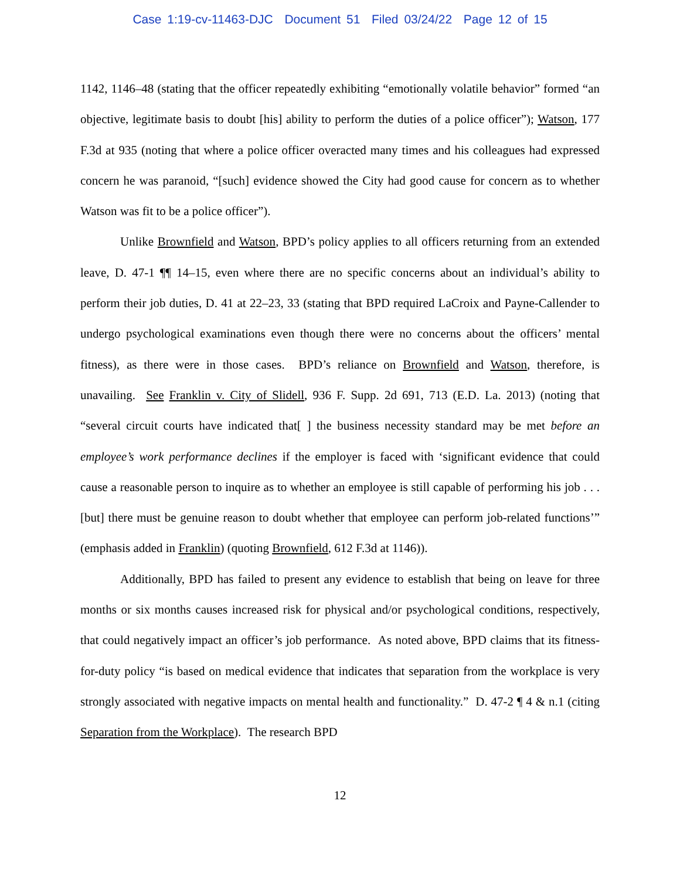Case 1:19-cv-11463-DJC Document 51 Filed 03/24/22 Page 12 of 15
1142, 1146–48 (stating that the officer repeatedly exhibiting “emotionally volatile behavior” formed “an objective, legitimate basis to doubt [his] ability to perform the duties of a police officer”); Watson, 177 F.3d at 935 (noting that where a police officer overacted many times and his colleagues had expressed concern he was paranoid, “[such] evidence showed the City had good cause for concern as to whether Watson was fit to be a police officer”).
Unlike Brownfield and Watson, BPD’s policy applies to all officers returning from an extended leave, D. 47-1 ¶¶ 14–15, even where there are no specific concerns about an individual’s ability to perform their job duties, D. 41 at 22–23, 33 (stating that BPD required LaCroix and Payne-Callender to undergo psychological examinations even though there were no concerns about the officers’ mental fitness), as there were in those cases. BPD’s reliance on Brownfield and Watson, therefore, is unavailing. See Franklin v. City of Slidell, 936 F. Supp. 2d 691, 713 (E.D. La. 2013) (noting that “several circuit courts have indicated that[ ] the business necessity standard may be met before an employee’s work performance declines if the employer is faced with ‘significant evidence that could cause a reasonable person to inquire as to whether an employee is still capable of performing his job . . . [but] there must be genuine reason to doubt whether that employee can perform job-related functions’” (emphasis added in Franklin) (quoting Brownfield, 612 F.3d at 1146)).
Additionally, BPD has failed to present any evidence to establish that being on leave for three months or six months causes increased risk for physical and/or psychological conditions, respectively, that could negatively impact an officer’s job performance. As noted above, BPD claims that its fitness-for-duty policy “is based on medical evidence that indicates that separation from the workplace is very strongly associated with negative impacts on mental health and functionality.” D. 47-2 ¶ 4 & n.1 (citing Separation from the Workplace). The research BPD
12